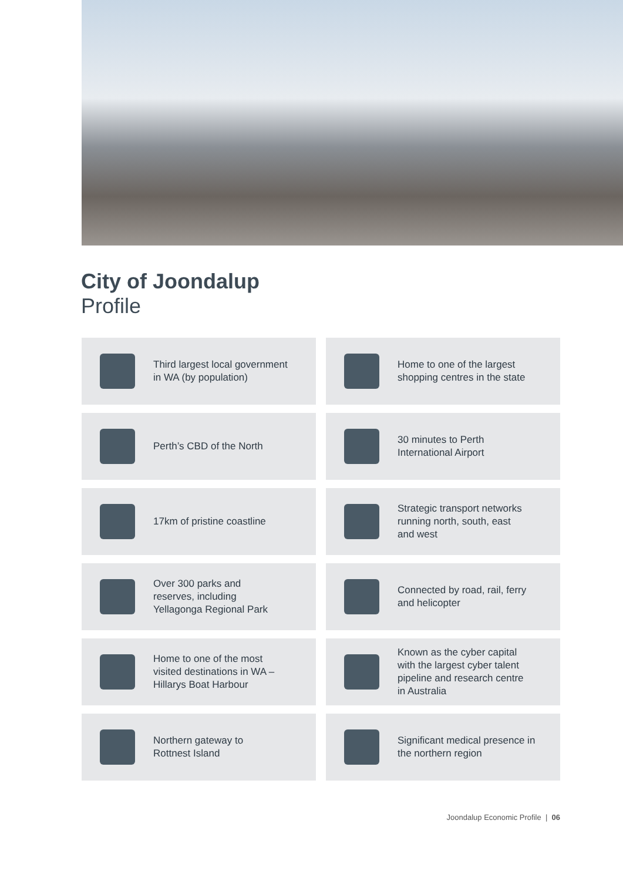City of Joondalup
Profile
Third largest local government
in WA (by population)
Home to one of the largest
shopping centres in the state
Perth’s CBD of the North
30 minutes to Perth
International Airport
17km of pristine coastline
Strategic transport networks
running north, south, east
and west
Over 300 parks and
reserves, including
Yellagonga Regional Park
Connected by road, rail, ferry
and helicopter
Home to one of the most
visited destinations in WA –
Hillarys Boat Harbour
Known as the cyber capital
with the largest cyber talent
pipeline and research centre
in Australia
Northern gateway to
Rottnest Island
Significant medical presence in
the northern region
Joondalup Economic Profile | 06